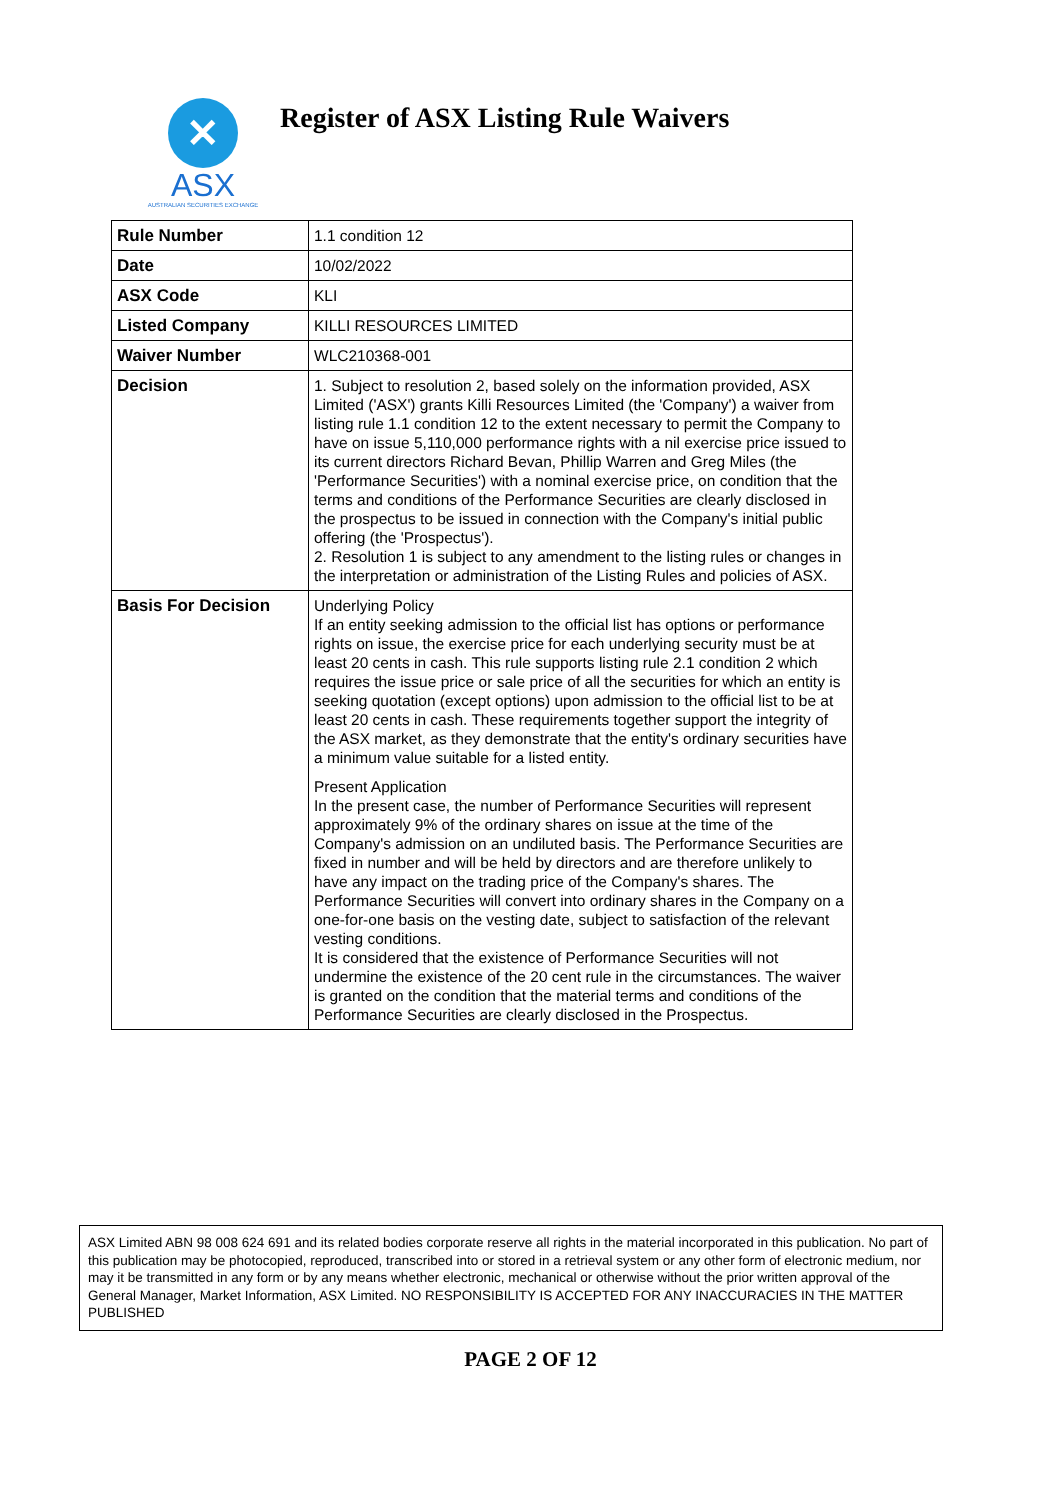✕
ASX
AUSTRALIAN SECURITIES EXCHANGE
Register of ASX Listing Rule Waivers
| Rule Number | 1.1 condition 12 |
| Date | 10/02/2022 |
| ASX Code | KLI |
| Listed Company | KILLI RESOURCES LIMITED |
| Waiver Number | WLC210368-001 |
| Decision | 1. Subject to resolution 2, based solely on the information provided, ASX Limited ('ASX') grants Killi Resources Limited (the 'Company') a waiver from listing rule 1.1 condition 12 to the extent necessary to permit the Company to have on issue 5,110,000 performance rights with a nil exercise price issued to its current directors Richard Bevan, Phillip Warren and Greg Miles (the 'Performance Securities') with a nominal exercise price, on condition that the terms and conditions of the Performance Securities are clearly disclosed in the prospectus to be issued in connection with the Company's initial public offering (the 'Prospectus'). 2. Resolution 1 is subject to any amendment to the listing rules or changes in the interpretation or administration of the Listing Rules and policies of ASX. |
| Basis For Decision | Underlying Policy If an entity seeking admission to the official list has options or performance rights on issue, the exercise price for each underlying security must be at least 20 cents in cash. This rule supports listing rule 2.1 condition 2 which requires the issue price or sale price of all the securities for which an entity is seeking quotation (except options) upon admission to the official list to be at least 20 cents in cash. These requirements together support the integrity of the ASX market, as they demonstrate that the entity's ordinary securities have a minimum value suitable for a listed entity. Present Application In the present case, the number of Performance Securities will represent approximately 9% of the ordinary shares on issue at the time of the Company's admission on an undiluted basis. The Performance Securities are fixed in number and will be held by directors and are therefore unlikely to have any impact on the trading price of the Company's shares. The Performance Securities will convert into ordinary shares in the Company on a one-for-one basis on the vesting date, subject to satisfaction of the relevant vesting conditions. It is considered that the existence of Performance Securities will not undermine the existence of the 20 cent rule in the circumstances. The waiver is granted on the condition that the material terms and conditions of the Performance Securities are clearly disclosed in the Prospectus. |
ASX Limited ABN 98 008 624 691 and its related bodies corporate reserve all rights in the material incorporated in this publication. No part of this publication may be photocopied, reproduced, transcribed into or stored in a retrieval system or any other form of electronic medium, nor may it be transmitted in any form or by any means whether electronic, mechanical or otherwise without the prior written approval of the General Manager, Market Information, ASX Limited. NO RESPONSIBILITY IS ACCEPTED FOR ANY INACCURACIES IN THE MATTER PUBLISHED
PAGE 2 OF 12